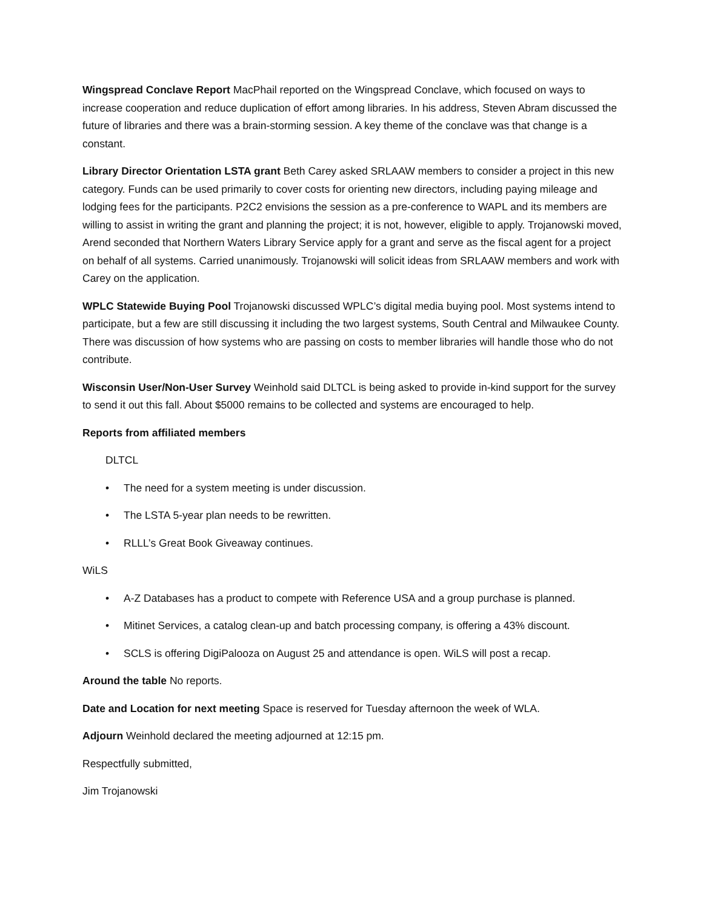Wingspread Conclave Report MacPhail reported on the Wingspread Conclave, which focused on ways to increase cooperation and reduce duplication of effort among libraries. In his address, Steven Abram discussed the future of libraries and there was a brain-storming session. A key theme of the conclave was that change is a constant.
Library Director Orientation LSTA grant Beth Carey asked SRLAAW members to consider a project in this new category. Funds can be used primarily to cover costs for orienting new directors, including paying mileage and lodging fees for the participants. P2C2 envisions the session as a pre-conference to WAPL and its members are willing to assist in writing the grant and planning the project; it is not, however, eligible to apply. Trojanowski moved, Arend seconded that Northern Waters Library Service apply for a grant and serve as the fiscal agent for a project on behalf of all systems. Carried unanimously. Trojanowski will solicit ideas from SRLAAW members and work with Carey on the application.
WPLC Statewide Buying Pool Trojanowski discussed WPLC’s digital media buying pool. Most systems intend to participate, but a few are still discussing it including the two largest systems, South Central and Milwaukee County. There was discussion of how systems who are passing on costs to member libraries will handle those who do not contribute.
Wisconsin User/Non-User Survey Weinhold said DLTCL is being asked to provide in-kind support for the survey to send it out this fall. About $5000 remains to be collected and systems are encouraged to help.
Reports from affiliated members
DLTCL
• The need for a system meeting is under discussion.
• The LSTA 5-year plan needs to be rewritten.
• RLLL’s Great Book Giveaway continues.
WiLS
• A-Z Databases has a product to compete with Reference USA and a group purchase is planned.
• Mitinet Services, a catalog clean-up and batch processing company, is offering a 43% discount.
• SCLS is offering DigiPalooza on August 25 and attendance is open. WiLS will post a recap.
Around the table No reports.
Date and Location for next meeting Space is reserved for Tuesday afternoon the week of WLA.
Adjourn Weinhold declared the meeting adjourned at 12:15 pm.
Respectfully submitted,
Jim Trojanowski